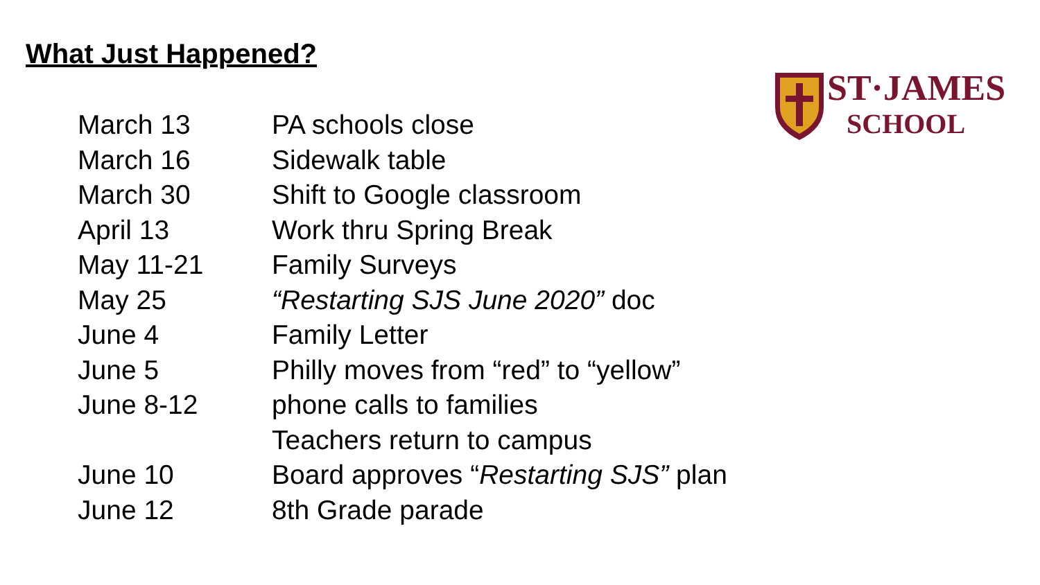What Just Happened?
ST·JAMES
SCHOOL
March 13 PA schools close
March 16 Sidewalk table
March 30 Shift to Google classroom
April 13 Work thru Spring Break
May 11-21 Family Surveys
May 25 “Restarting SJS June 2020” doc
June 4 Family Letter
June 5 Philly moves from “red” to “yellow”
June 8-12 phone calls to families
Teachers return to campus
June 10 Board approves “Restarting SJS” plan
June 12 8th Grade parade